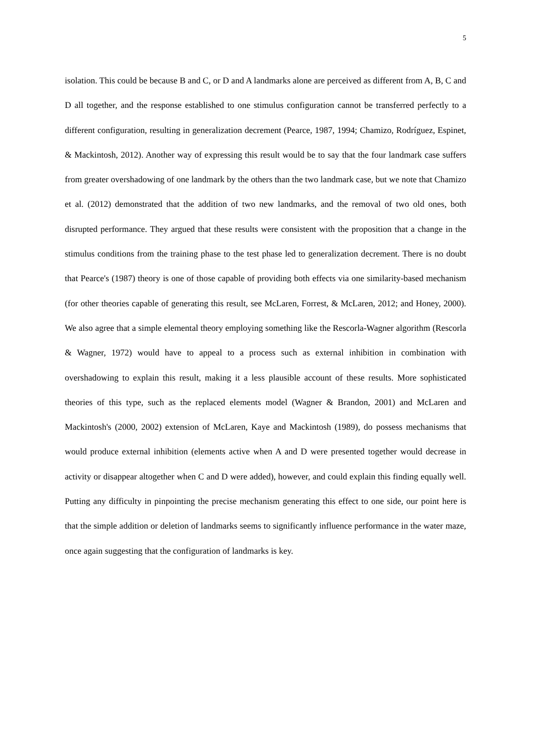5
isolation. This could be because B and C, or D and A landmarks alone are perceived as different from A, B, C and D all together, and the response established to one stimulus configuration cannot be transferred perfectly to a different configuration, resulting in generalization decrement (Pearce, 1987, 1994; Chamizo, Rodríguez, Espinet, & Mackintosh, 2012). Another way of expressing this result would be to say that the four landmark case suffers from greater overshadowing of one landmark by the others than the two landmark case, but we note that Chamizo et al. (2012) demonstrated that the addition of two new landmarks, and the removal of two old ones, both disrupted performance. They argued that these results were consistent with the proposition that a change in the stimulus conditions from the training phase to the test phase led to generalization decrement. There is no doubt that Pearce's (1987) theory is one of those capable of providing both effects via one similarity-based mechanism (for other theories capable of generating this result, see McLaren, Forrest, & McLaren, 2012; and Honey, 2000). We also agree that a simple elemental theory employing something like the Rescorla-Wagner algorithm (Rescorla & Wagner, 1972) would have to appeal to a process such as external inhibition in combination with overshadowing to explain this result, making it a less plausible account of these results. More sophisticated theories of this type, such as the replaced elements model (Wagner & Brandon, 2001) and McLaren and Mackintosh's (2000, 2002) extension of McLaren, Kaye and Mackintosh (1989), do possess mechanisms that would produce external inhibition (elements active when A and D were presented together would decrease in activity or disappear altogether when C and D were added), however, and could explain this finding equally well. Putting any difficulty in pinpointing the precise mechanism generating this effect to one side, our point here is that the simple addition or deletion of landmarks seems to significantly influence performance in the water maze, once again suggesting that the configuration of landmarks is key.